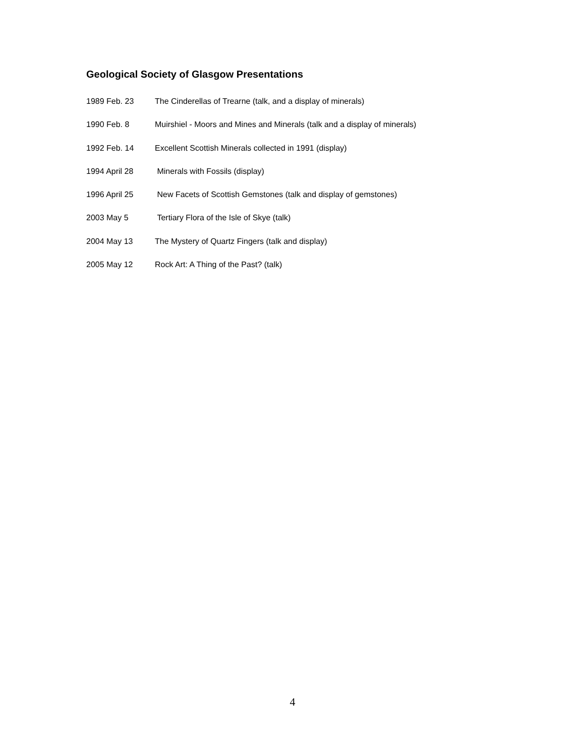Geological Society of Glasgow Presentations
1989 Feb. 23 The Cinderellas of Trearne (talk, and a display of minerals)
1990 Feb. 8 Muirshiel - Moors and Mines and Minerals (talk and a display of minerals)
1992 Feb. 14 Excellent Scottish Minerals collected in 1991 (display)
1994 April 28 Minerals with Fossils (display)
1996 April 25 New Facets of Scottish Gemstones (talk and display of gemstones)
2003 May 5 Tertiary Flora of the Isle of Skye (talk)
2004 May 13 The Mystery of Quartz Fingers (talk and display)
2005 May 12 Rock Art: A Thing of the Past? (talk)
4